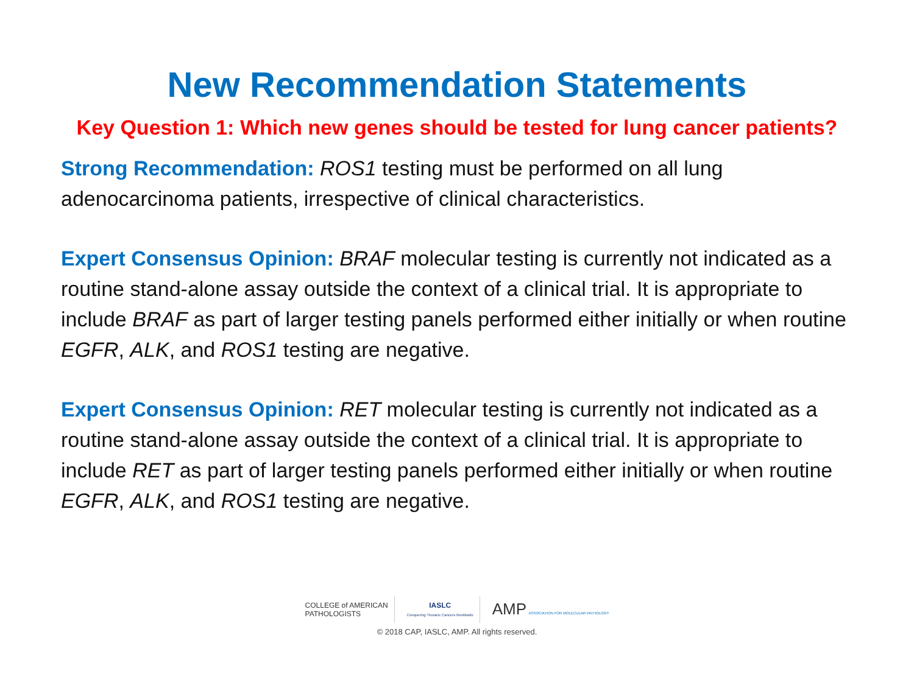New Recommendation Statements
Key Question 1: Which new genes should be tested for lung cancer patients?
Strong Recommendation: ROS1 testing must be performed on all lung adenocarcinoma patients, irrespective of clinical characteristics.
Expert Consensus Opinion: BRAF molecular testing is currently not indicated as a routine stand-alone assay outside the context of a clinical trial. It is appropriate to include BRAF as part of larger testing panels performed either initially or when routine EGFR, ALK, and ROS1 testing are negative.
Expert Consensus Opinion: RET molecular testing is currently not indicated as a routine stand-alone assay outside the context of a clinical trial. It is appropriate to include RET as part of larger testing panels performed either initially or when routine EGFR, ALK, and ROS1 testing are negative.
COLLEGE of AMERICAN
PATHOLOGISTS
IASLC
Conquering Thoracic Cancers Worldwide
AMP ASSOCIATION FOR MOLECULAR PATHOLOGY
© 2018 CAP, IASLC, AMP. All rights reserved.